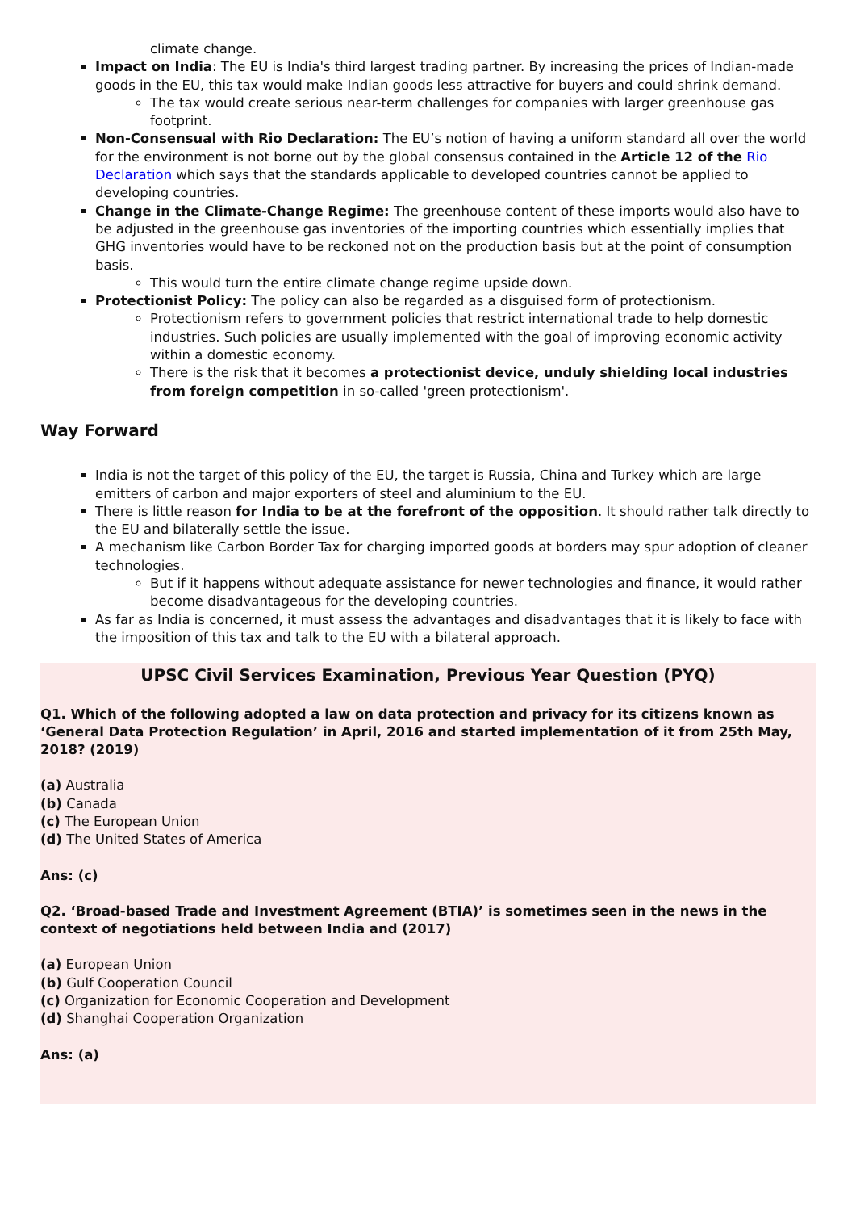climate change.
Impact on India: The EU is India's third largest trading partner. By increasing the prices of Indian-made goods in the EU, this tax would make Indian goods less attractive for buyers and could shrink demand.
The tax would create serious near-term challenges for companies with larger greenhouse gas footprint.
Non-Consensual with Rio Declaration: The EU’s notion of having a uniform standard all over the world for the environment is not borne out by the global consensus contained in the Article 12 of the Rio Declaration which says that the standards applicable to developed countries cannot be applied to developing countries.
Change in the Climate-Change Regime: The greenhouse content of these imports would also have to be adjusted in the greenhouse gas inventories of the importing countries which essentially implies that GHG inventories would have to be reckoned not on the production basis but at the point of consumption basis.
This would turn the entire climate change regime upside down.
Protectionist Policy: The policy can also be regarded as a disguised form of protectionism.
Protectionism refers to government policies that restrict international trade to help domestic industries. Such policies are usually implemented with the goal of improving economic activity within a domestic economy.
There is the risk that it becomes a protectionist device, unduly shielding local industries from foreign competition in so-called 'green protectionism'.
Way Forward
India is not the target of this policy of the EU, the target is Russia, China and Turkey which are large emitters of carbon and major exporters of steel and aluminium to the EU.
There is little reason for India to be at the forefront of the opposition. It should rather talk directly to the EU and bilaterally settle the issue.
A mechanism like Carbon Border Tax for charging imported goods at borders may spur adoption of cleaner technologies.
But if it happens without adequate assistance for newer technologies and finance, it would rather become disadvantageous for the developing countries.
As far as India is concerned, it must assess the advantages and disadvantages that it is likely to face with the imposition of this tax and talk to the EU with a bilateral approach.
UPSC Civil Services Examination, Previous Year Question (PYQ)
Q1. Which of the following adopted a law on data protection and privacy for its citizens known as ‘General Data Protection Regulation’ in April, 2016 and started implementation of it from 25th May, 2018? (2019)
(a) Australia
(b) Canada
(c) The European Union
(d) The United States of America
Ans: (c)
Q2. ‘Broad-based Trade and Investment Agreement (BTIA)’ is sometimes seen in the news in the context of negotiations held between India and (2017)
(a) European Union
(b) Gulf Cooperation Council
(c) Organization for Economic Cooperation and Development
(d) Shanghai Cooperation Organization
Ans: (a)